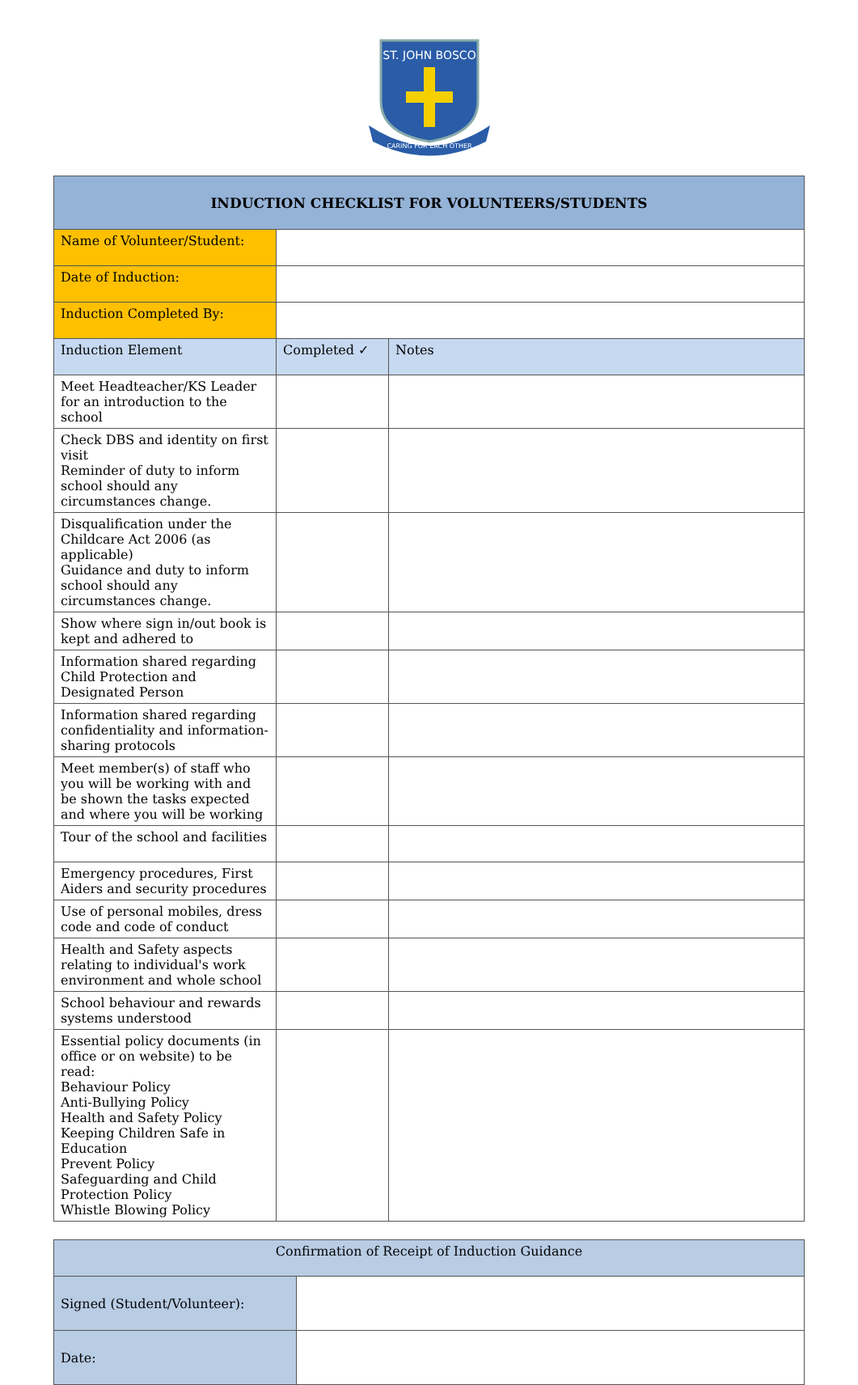ST. JOHN BOSCO
CARING FOR EACH OTHER
| INDUCTION CHECKLIST FOR VOLUNTEERS/STUDENTS | | |
| Name of Volunteer/Student: | | |
| Date of Induction: | | |
| Induction Completed By: | | |
| Induction Element | Completed ✓ | Notes |
| Meet Headteacher/KS Leader for an introduction to the school | | |
| Check DBS and identity on first visit Reminder of duty to inform school should any circumstances change. | | |
| Disqualification under the Childcare Act 2006 (as applicable) Guidance and duty to inform school should any circumstances change. | | |
| Show where sign in/out book is kept and adhered to | | |
| Information shared regarding Child Protection and Designated Person | | |
| Information shared regarding confidentiality and information-sharing protocols | | |
| Meet member(s) of staff who you will be working with and be shown the tasks expected and where you will be working | | |
| Tour of the school and facilities | | |
| Emergency procedures, First Aiders and security procedures | | |
| Use of personal mobiles, dress code and code of conduct | | |
| Health and Safety aspects relating to individual's work environment and whole school | | |
| School behaviour and rewards systems understood | | |
| Essential policy documents (in office or on website) to be read: Behaviour Policy Anti-Bullying Policy Health and Safety Policy Keeping Children Safe in Education Prevent Policy Safeguarding and Child Protection Policy Whistle Blowing Policy | | |
| Confirmation of Receipt of Induction Guidance | |
| Signed (Student/Volunteer): | |
| Date: | |